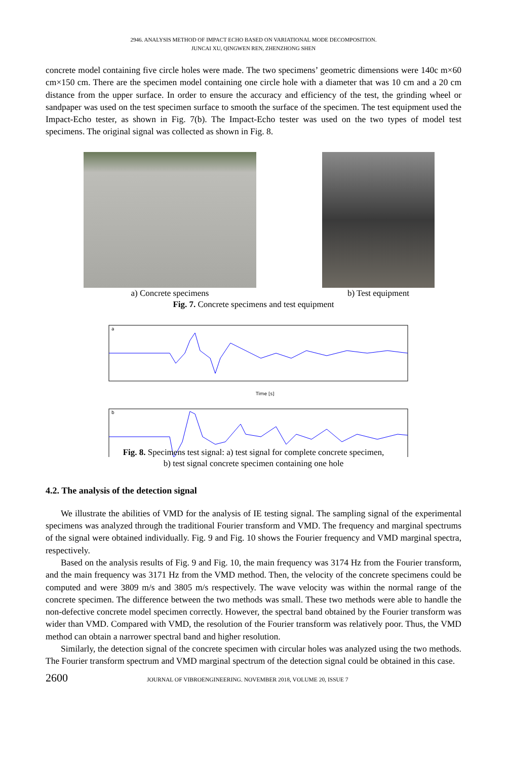2946. ANALYSIS METHOD OF IMPACT ECHO BASED ON VARIATIONAL MODE DECOMPOSITION.
JUNCAI XU, QINGWEN REN, ZHENZHONG SHEN
concrete model containing five circle holes were made. The two specimens’ geometric dimensions were 140c m×60 cm×150 cm. There are the specimen model containing one circle hole with a diameter that was 10 cm and a 20 cm distance from the upper surface. In order to ensure the accuracy and efficiency of the test, the grinding wheel or sandpaper was used on the test specimen surface to smooth the surface of the specimen. The test equipment used the Impact-Echo tester, as shown in Fig. 7(b). The Impact-Echo tester was used on the two types of model test specimens. The original signal was collected as shown in Fig. 8.
a) Concrete specimens b) Test equipment
Fig. 7. Concrete specimens and test equipment
a
Time [s]
b
Fig. 8. Specimens test signal: a) test signal for complete concrete specimen,
b) test signal concrete specimen containing one hole
4.2. The analysis of the detection signal
We illustrate the abilities of VMD for the analysis of IE testing signal. The sampling signal of the experimental specimens was analyzed through the traditional Fourier transform and VMD. The frequency and marginal spectrums of the signal were obtained individually. Fig. 9 and Fig. 10 shows the Fourier frequency and VMD marginal spectra, respectively.
Based on the analysis results of Fig. 9 and Fig. 10, the main frequency was 3174 Hz from the Fourier transform, and the main frequency was 3171 Hz from the VMD method. Then, the velocity of the concrete specimens could be computed and were 3809 m/s and 3805 m/s respectively. The wave velocity was within the normal range of the concrete specimen. The difference between the two methods was small. These two methods were able to handle the non-defective concrete model specimen correctly. However, the spectral band obtained by the Fourier transform was wider than VMD. Compared with VMD, the resolution of the Fourier transform was relatively poor. Thus, the VMD method can obtain a narrower spectral band and higher resolution.
Similarly, the detection signal of the concrete specimen with circular holes was analyzed using the two methods. The Fourier transform spectrum and VMD marginal spectrum of the detection signal could be obtained in this case.
2600 JOURNAL OF VIBROENGINEERING. NOVEMBER 2018, VOLUME 20, ISSUE 7